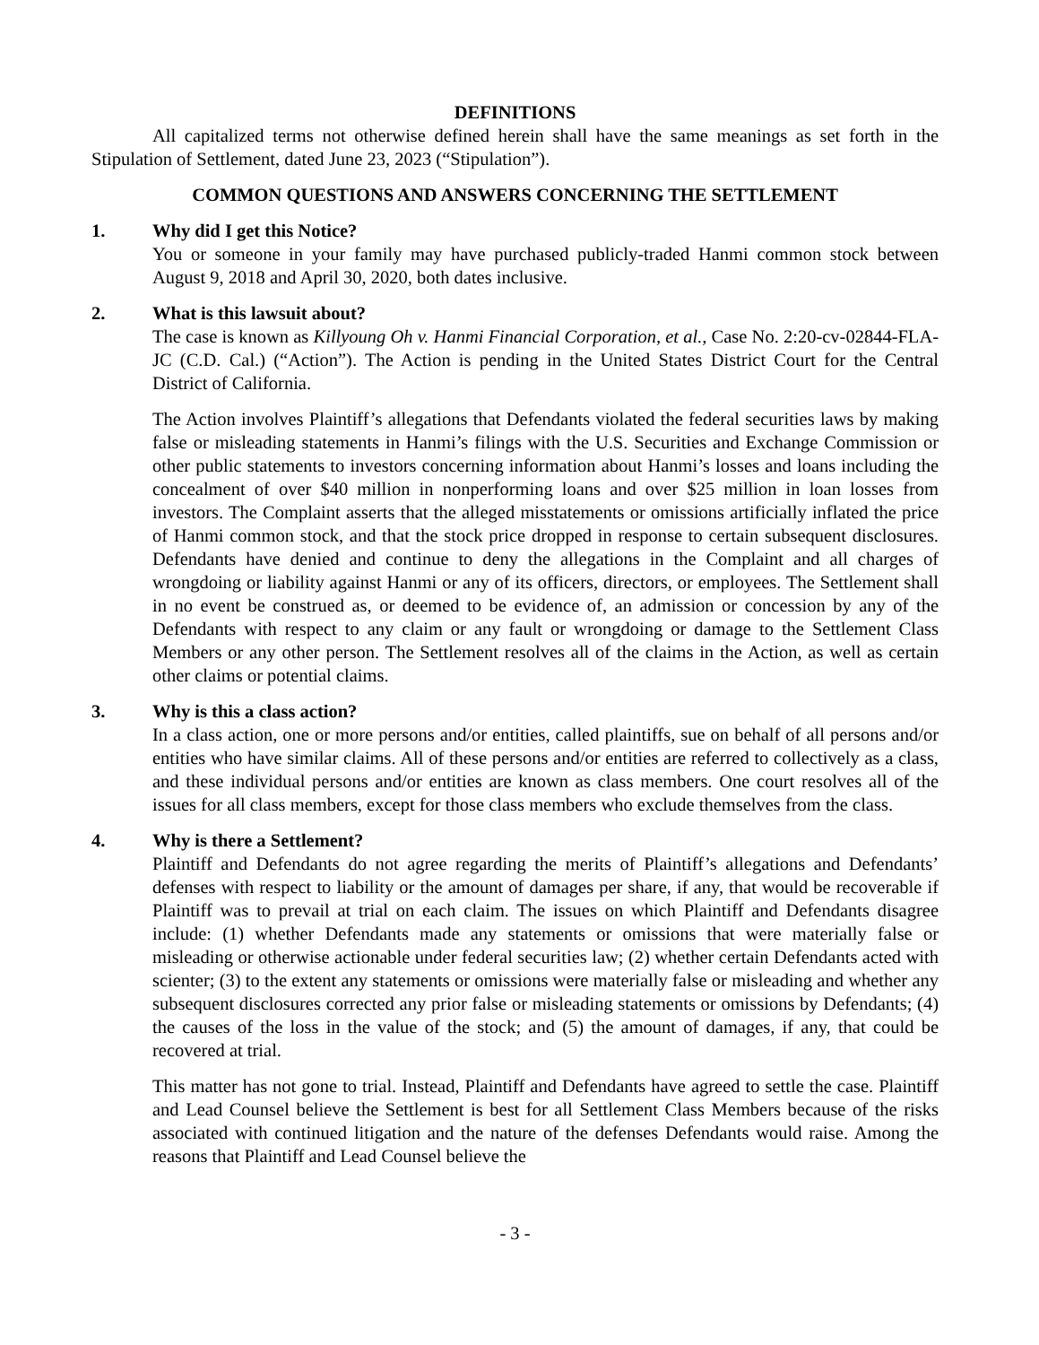DEFINITIONS
All capitalized terms not otherwise defined herein shall have the same meanings as set forth in the Stipulation of Settlement, dated June 23, 2023 (“Stipulation”).
COMMON QUESTIONS AND ANSWERS CONCERNING THE SETTLEMENT
1. Why did I get this Notice?
You or someone in your family may have purchased publicly-traded Hanmi common stock between August 9, 2018 and April 30, 2020, both dates inclusive.
2. What is this lawsuit about?
The case is known as Killyoung Oh v. Hanmi Financial Corporation, et al., Case No. 2:20-cv-02844-FLA-JC (C.D. Cal.) (“Action”). The Action is pending in the United States District Court for the Central District of California.
The Action involves Plaintiff’s allegations that Defendants violated the federal securities laws by making false or misleading statements in Hanmi’s filings with the U.S. Securities and Exchange Commission or other public statements to investors concerning information about Hanmi’s losses and loans including the concealment of over $40 million in nonperforming loans and over $25 million in loan losses from investors. The Complaint asserts that the alleged misstatements or omissions artificially inflated the price of Hanmi common stock, and that the stock price dropped in response to certain subsequent disclosures. Defendants have denied and continue to deny the allegations in the Complaint and all charges of wrongdoing or liability against Hanmi or any of its officers, directors, or employees. The Settlement shall in no event be construed as, or deemed to be evidence of, an admission or concession by any of the Defendants with respect to any claim or any fault or wrongdoing or damage to the Settlement Class Members or any other person. The Settlement resolves all of the claims in the Action, as well as certain other claims or potential claims.
3. Why is this a class action?
In a class action, one or more persons and/or entities, called plaintiffs, sue on behalf of all persons and/or entities who have similar claims. All of these persons and/or entities are referred to collectively as a class, and these individual persons and/or entities are known as class members. One court resolves all of the issues for all class members, except for those class members who exclude themselves from the class.
4. Why is there a Settlement?
Plaintiff and Defendants do not agree regarding the merits of Plaintiff’s allegations and Defendants’ defenses with respect to liability or the amount of damages per share, if any, that would be recoverable if Plaintiff was to prevail at trial on each claim. The issues on which Plaintiff and Defendants disagree include: (1) whether Defendants made any statements or omissions that were materially false or misleading or otherwise actionable under federal securities law; (2) whether certain Defendants acted with scienter; (3) to the extent any statements or omissions were materially false or misleading and whether any subsequent disclosures corrected any prior false or misleading statements or omissions by Defendants; (4) the causes of the loss in the value of the stock; and (5) the amount of damages, if any, that could be recovered at trial.
This matter has not gone to trial. Instead, Plaintiff and Defendants have agreed to settle the case. Plaintiff and Lead Counsel believe the Settlement is best for all Settlement Class Members because of the risks associated with continued litigation and the nature of the defenses Defendants would raise. Among the reasons that Plaintiff and Lead Counsel believe the
- 3 -